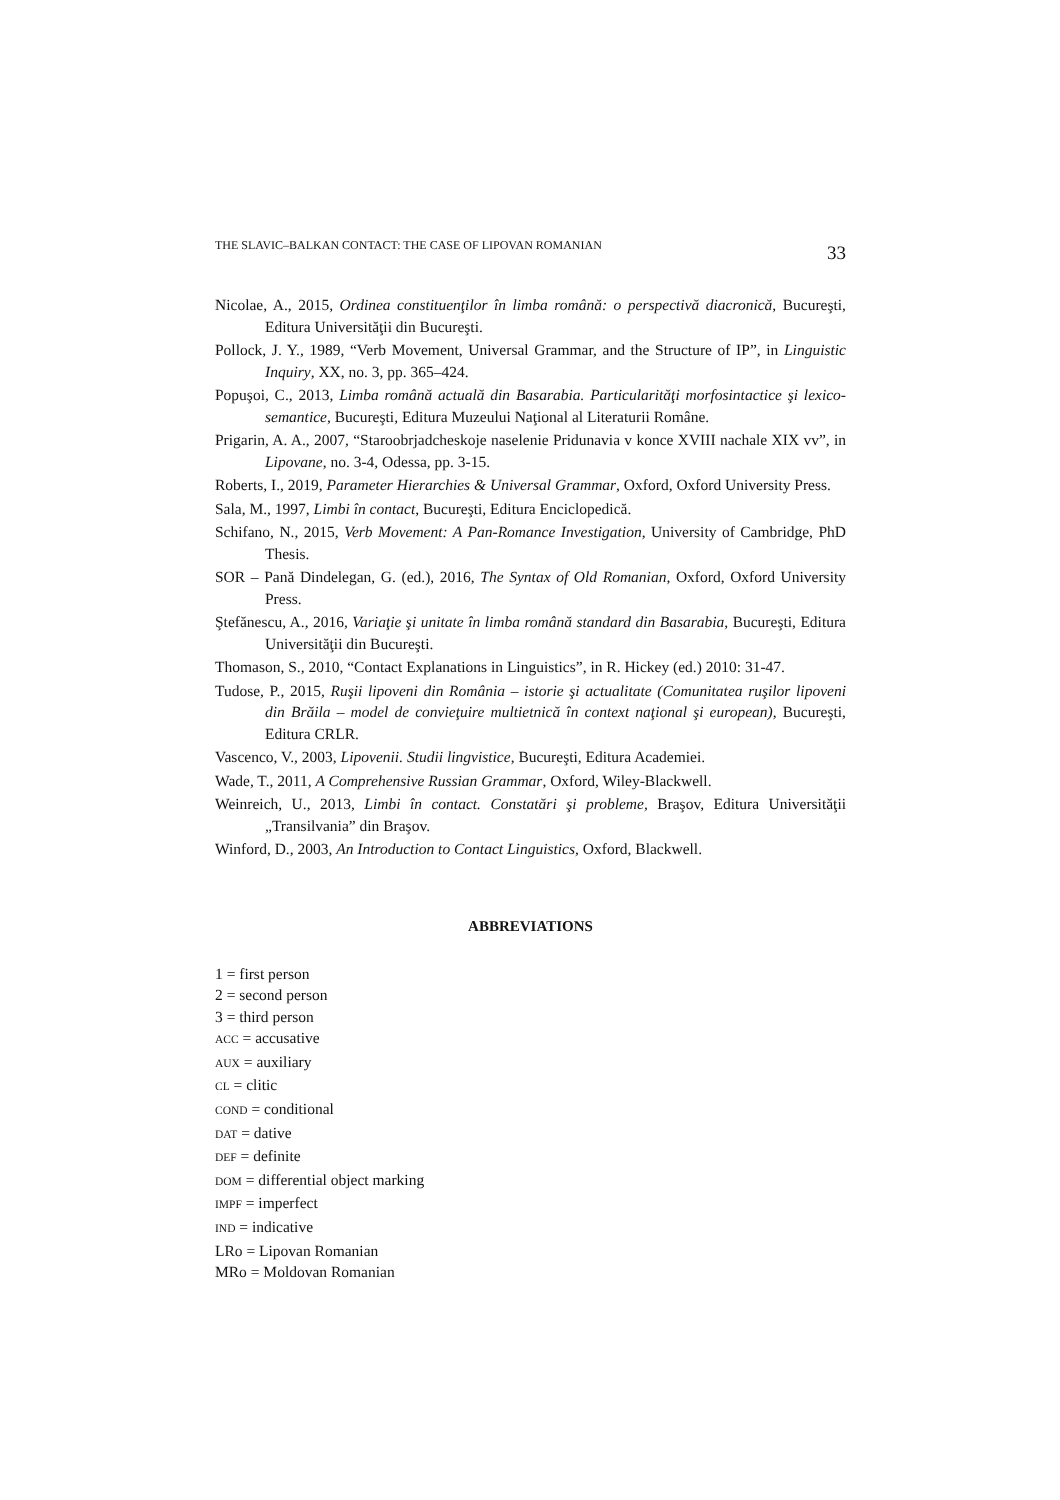THE SLAVIC–BALKAN CONTACT: THE CASE OF LIPOVAN ROMANIAN 33
Nicolae, A., 2015, Ordinea constituenţilor în limba română: o perspectivă diacronică, Bucureşti, Editura Universităţii din Bucureşti.
Pollock, J. Y., 1989, “Verb Movement, Universal Grammar, and the Structure of IP”, in Linguistic Inquiry, XX, no. 3, pp. 365–424.
Popuşoi, C., 2013, Limba română actuală din Basarabia. Particularităţi morfosintactice şi lexico-semantice, Bucureşti, Editura Muzeului Naţional al Literaturii Române.
Prigarin, A. A., 2007, “Staroobrjadcheskoje naselenie Pridunavia v konce XVIII nachale XIX vv”, in Lipovane, no. 3-4, Odessa, pp. 3-15.
Roberts, I., 2019, Parameter Hierarchies & Universal Grammar, Oxford, Oxford University Press.
Sala, M., 1997, Limbi în contact, Bucureşti, Editura Enciclopedică.
Schifano, N., 2015, Verb Movement: A Pan-Romance Investigation, University of Cambridge, PhD Thesis.
SOR – Pană Dindelegan, G. (ed.), 2016, The Syntax of Old Romanian, Oxford, Oxford University Press.
Ştefănescu, A., 2016, Variaţie şi unitate în limba română standard din Basarabia, Bucureşti, Editura Universităţii din Bucureşti.
Thomason, S., 2010, “Contact Explanations in Linguistics”, in R. Hickey (ed.) 2010: 31-47.
Tudose, P., 2015, Ruşii lipoveni din România – istorie şi actualitate (Comunitatea ruşilor lipoveni din Brăila – model de convieţuire multietnică în context naţional şi european), Bucureşti, Editura CRLR.
Vascenco, V., 2003, Lipovenii. Studii lingvistice, Bucureşti, Editura Academiei.
Wade, T., 2011, A Comprehensive Russian Grammar, Oxford, Wiley-Blackwell.
Weinreich, U., 2013, Limbi în contact. Constatări şi probleme, Braşov, Editura Universităţii „Transilvania” din Braşov.
Winford, D., 2003, An Introduction to Contact Linguistics, Oxford, Blackwell.
ABBREVIATIONS
1 = first person
2 = second person
3 = third person
ACC = accusative
AUX = auxiliary
CL = clitic
COND = conditional
DAT = dative
DEF = definite
DOM = differential object marking
IMPF = imperfect
IND = indicative
LRo = Lipovan Romanian
MRo = Moldovan Romanian